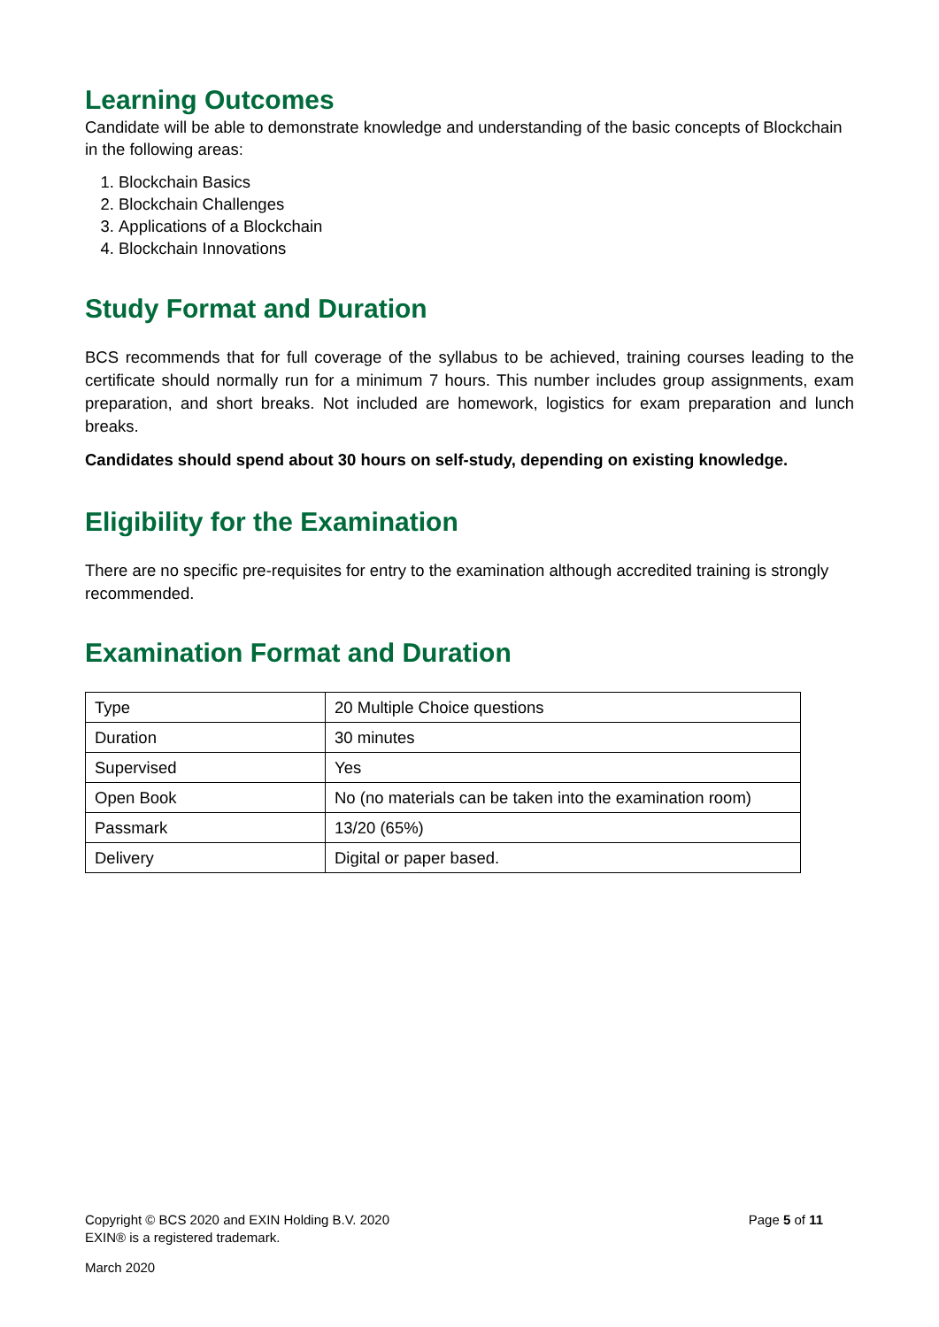Learning Outcomes
Candidate will be able to demonstrate knowledge and understanding of the basic concepts of Blockchain in the following areas:
1. Blockchain Basics
2. Blockchain Challenges
3. Applications of a Blockchain
4. Blockchain Innovations
Study Format and Duration
BCS recommends that for full coverage of the syllabus to be achieved, training courses leading to the certificate should normally run for a minimum 7 hours. This number includes group assignments, exam preparation, and short breaks. Not included are homework, logistics for exam preparation and lunch breaks.
Candidates should spend about 30 hours on self-study, depending on existing knowledge.
Eligibility for the Examination
There are no specific pre-requisites for entry to the examination although accredited training is strongly recommended.
Examination Format and Duration
| Type | 20 Multiple Choice questions |
| Duration | 30 minutes |
| Supervised | Yes |
| Open Book | No (no materials can be taken into the examination room) |
| Passmark | 13/20 (65%) |
| Delivery | Digital or paper based. |
Copyright © BCS 2020 and EXIN Holding B.V. 2020 Page 5 of 11
EXIN® is a registered trademark.
March 2020